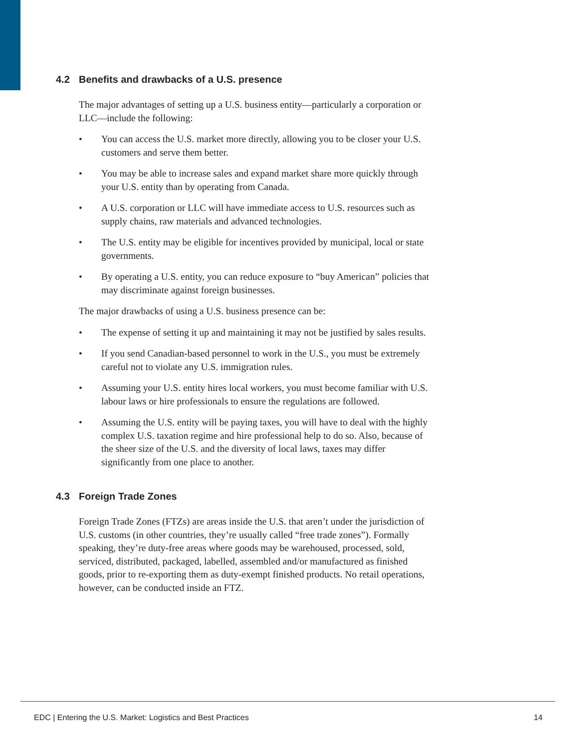4.2 Benefits and drawbacks of a U.S. presence
The major advantages of setting up a U.S. business entity—particularly a corporation or LLC—include the following:
• You can access the U.S. market more directly, allowing you to be closer your U.S. customers and serve them better.
• You may be able to increase sales and expand market share more quickly through your U.S. entity than by operating from Canada.
• A U.S. corporation or LLC will have immediate access to U.S. resources such as supply chains, raw materials and advanced technologies.
• The U.S. entity may be eligible for incentives provided by municipal, local or state governments.
• By operating a U.S. entity, you can reduce exposure to “buy American” policies that may discriminate against foreign businesses.
The major drawbacks of using a U.S. business presence can be:
• The expense of setting it up and maintaining it may not be justified by sales results.
• If you send Canadian-based personnel to work in the U.S., you must be extremely careful not to violate any U.S. immigration rules.
• Assuming your U.S. entity hires local workers, you must become familiar with U.S. labour laws or hire professionals to ensure the regulations are followed.
• Assuming the U.S. entity will be paying taxes, you will have to deal with the highly complex U.S. taxation regime and hire professional help to do so. Also, because of the sheer size of the U.S. and the diversity of local laws, taxes may differ significantly from one place to another.
4.3 Foreign Trade Zones
Foreign Trade Zones (FTZs) are areas inside the U.S. that aren’t under the jurisdiction of U.S. customs (in other countries, they’re usually called “free trade zones”). Formally speaking, they’re duty-free areas where goods may be warehoused, processed, sold, serviced, distributed, packaged, labelled, assembled and/or manufactured as finished goods, prior to re-exporting them as duty-exempt finished products. No retail operations, however, can be conducted inside an FTZ.
EDC | Entering the U.S. Market: Logistics and Best Practices 14